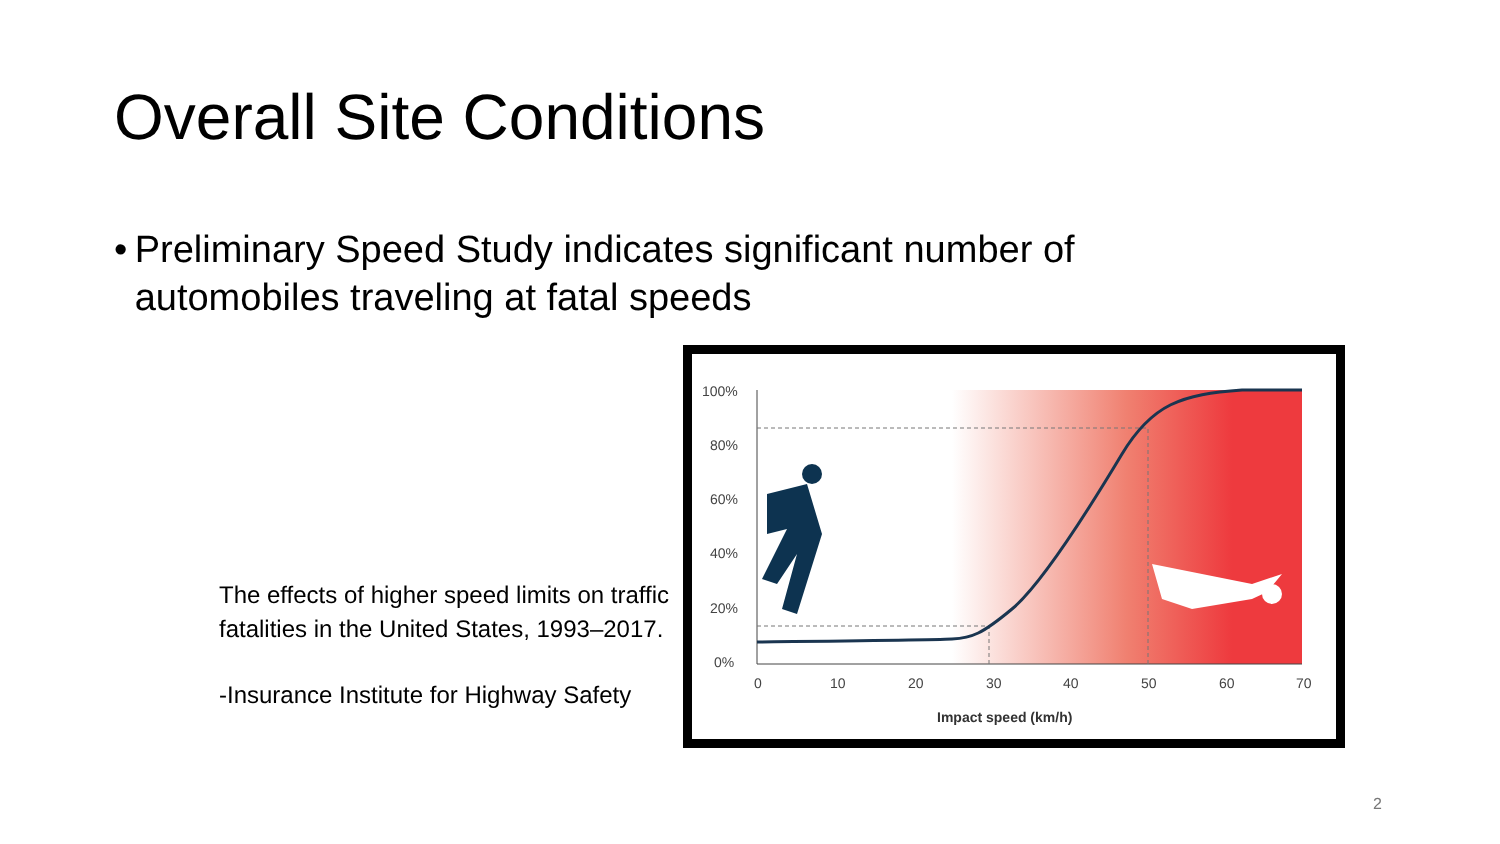Overall Site Conditions
• Preliminary Speed Study indicates significant number of automobiles traveling at fatal speeds
The effects of higher speed limits on traffic fatalities in the United States, 1993–2017.
-Insurance Institute for Highway Safety
100%
80%
60%
40%
20%
0%
0
10
20
30
40
50
60
70
Impact speed (km/h)
2